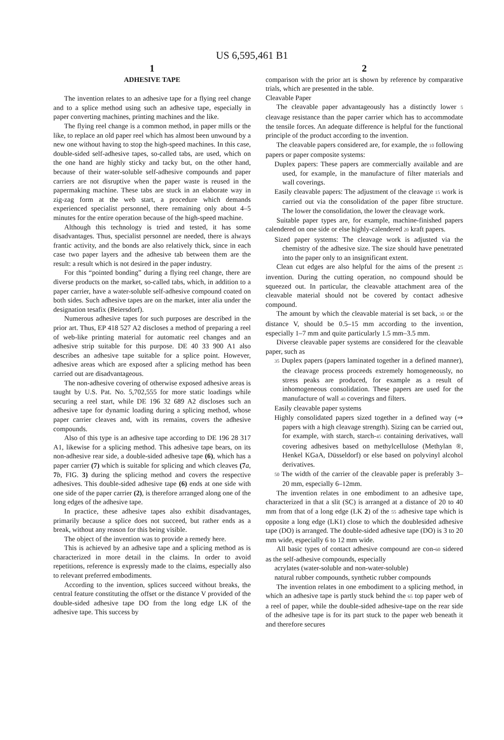US 6,595,461 B1
1
ADHESIVE TAPE
The invention relates to an adhesive tape for a flying reel change and to a splice method using such an adhesive tape, especially in paper converting machines, printing machines and the like.
The flying reel change is a common method, in paper mills or the like, to replace an old paper reel which has almost been unwound by a new one without having to stop the high-speed machines. In this case, double-sided self-adhesive tapes, so-called tabs, are used, which on the one hand are highly sticky and tacky but, on the other hand, because of their water-soluble self-adhesive compounds and paper carriers are not disruptive when the paper waste is reused in the papermaking machine. These tabs are stuck in an elaborate way in zig-zag form at the web start, a procedure which demands experienced specialist personnel, there remaining only about 4–5 minutes for the entire operation because of the high-speed machine.
Although this technology is tried and tested, it has some disadvantages. Thus, specialist personnel are needed, there is always frantic activity, and the bonds are also relatively thick, since in each case two paper layers and the adhesive tab between them are the result: a result which is not desired in the paper industry.
For this “pointed bonding” during a flying reel change, there are diverse products on the market, so-called tabs, which, in addition to a paper carrier, have a water-soluble self-adhesive compound coated on both sides. Such adhesive tapes are on the market, inter alia under the designation tesafix (Beiersdorf).
Numerous adhesive tapes for such purposes are described in the prior art. Thus, EP 418 527 A2 discloses a method of preparing a reel of web-like printing material for automatic reel changes and an adhesive strip suitable for this purpose. DE 40 33 900 A1 also describes an adhesive tape suitable for a splice point. However, adhesive areas which are exposed after a splicing method has been carried out are disadvantageous.
The non-adhesive covering of otherwise exposed adhesive areas is taught by U.S. Pat. No. 5,702,555 for more static loadings while securing a reel start, while DE 196 32 689 A2 discloses such an adhesive tape for dynamic loading during a splicing method, whose paper carrier cleaves and, with its remains, covers the adhesive compounds.
Also of this type is an adhesive tape according to DE 196 28 317 A1, likewise for a splicing method. This adhesive tape bears, on its non-adhesive rear side, a double-sided adhesive tape (6), which has a paper carrier (7) which is suitable for splicing and which cleaves (7 a, 7 b, FIG. 3) during the splicing method and covers the respective adhesives. This double-sided adhesive tape (6) ends at one side with one side of the paper carrier (2), is therefore arranged along one of the long edges of the adhesive tape.
In practice, these adhesive tapes also exhibit disadvantages, primarily because a splice does not succeed, but rather ends as a break, without any reason for this being visible.
The object of the invention was to provide a remedy here.
This is achieved by an adhesive tape and a splicing method as is characterized in more detail in the claims. In order to avoid repetitions, reference is expressly made to the claims, especially also to relevant preferred embodiments.
According to the invention, splices succeed without breaks, the central feature constituting the offset or the distance V provided of the double-sided adhesive tape DO from the long edge LK of the adhesive tape. This success by
2
comparison with the prior art is shown by reference by comparative trials, which are presented in the table.
Cleavable Paper
The cleavable paper advantageously has a distinctly lower 5 cleavage resistance than the paper carrier which has to accommodate the tensile forces. An adequate difference is helpful for the functional principle of the product according to the invention.
The cleavable papers considered are, for example, the 10 following papers or paper composite systems:
Duplex papers: These papers are commercially available and are used, for example, in the manufacture of filter materials and wall coverings.
Easily cleavable papers: The adjustment of the cleavage 15 work is carried out via the consolidation of the paper fibre structure. The lower the consolidation, the lower the cleavage work.
Suitable paper types are, for example, machine-finished papers calendered on one side or else highly-calendered 20 kraft papers.
Sized paper systems: The cleavage work is adjusted via the chemistry of the adhesive size. The size should have penetrated into the paper only to an insignificant extent.
Clean cut edges are also helpful for the aims of the present 25 invention. During the cutting operation, no compound should be squeezed out. In particular, the cleavable attachment area of the cleavable material should not be covered by contact adhesive compound.
The amount by which the cleavable material is set back, 30 or the distance V, should be 0.5–15 mm according to the invention, especially 1–7 mm and quite particularly 1.5 mm–3.5 mm.
Diverse cleavable paper systems are considered for the cleavable paper, such as
35 Duplex papers (papers laminated together in a defined manner), the cleavage process proceeds extremely homogeneously, no stress peaks are produced, for example as a result of inhomogeneous consolidation. These papers are used for the manufacture of wall 40 coverings and filters.
Easily cleavable paper systems
Highly consolidated papers sized together in a defined way (⇒ papers with a high cleavage strength). Sizing can be carried out, for example, with starch, starch-45 containing derivatives, wall covering adhesives based on methylcellulose (Methylan ®, Henkel KGaA, Düsseldorf) or else based on polyvinyl alcohol derivatives.
50 The width of the carrier of the cleavable paper is preferably 3–20 mm, especially 6–12mm.
The invention relates in one embodiment to an adhesive tape, characterized in that a slit (SC) is arranged at a distance of 20 to 40 mm from that of a long edge (LK 2) of the 55 adhesive tape which is opposite a long edge (LK1) close to which the doublesided adhesive tape (DO) is arranged. The double-sided adhesive tape (DO) is 3 to 20 mm wide, especially 6 to 12 mm wide.
All basic types of contact adhesive compound are con-60 sidered as the self-adhesive compounds, especially
acrylates (water-soluble and non-water-soluble)
natural rubber compounds, synthetic rubber compounds
The invention relates in one embodiment to a splicing method, in which an adhesive tape is partly stuck behind the 65 top paper web of a reel of paper, while the double-sided adhesive-tape on the rear side of the adhesive tape is for its part stuck to the paper web beneath it and therefore secures